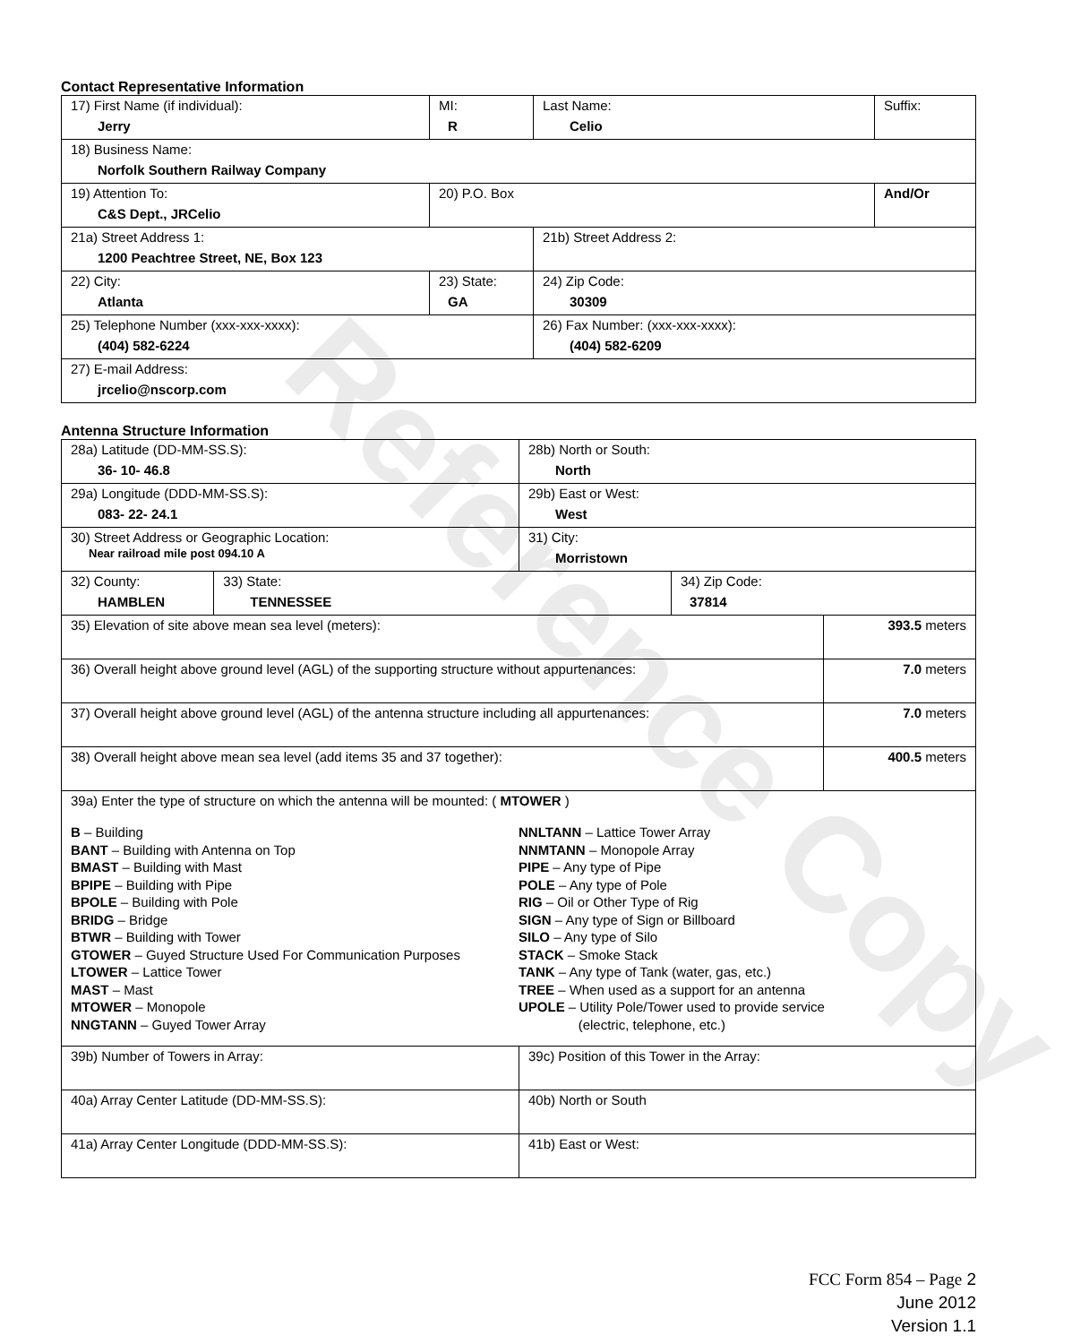Contact Representative Information
| 17) First Name (if individual): Jerry | MI: R | Last Name: Celio | Suffix: |
| 18) Business Name: Norfolk Southern Railway Company | | | |
| 19) Attention To: C&S Dept., JRCelio | 20) P.O. Box | | And/Or |
| 21a) Street Address 1: 1200 Peachtree Street, NE, Box 123 | | 21b) Street Address 2: | |
| 22) City: Atlanta | 23) State: GA | 24) Zip Code: 30309 | |
| 25) Telephone Number (xxx-xxx-xxxx): (404) 582-6224 | | 26) Fax Number: (xxx-xxx-xxxx): (404) 582-6209 | |
| 27) E-mail Address: jrcelio@nscorp.com | | | |
Antenna Structure Information
| 28a) Latitude (DD-MM-SS.S): 36- 10- 46.8 | | 28b) North or South: North | | |
| 29a) Longitude (DDD-MM-SS.S): 083- 22- 24.1 | | 29b) East or West: West | | |
| 30) Street Address or Geographic Location: Near railroad mile post 094.10 A | | 31) City: Morristown | | |
| 32) County: HAMBLEN | 33) State: TENNESSEE | | 34) Zip Code: 37814 | |
| 35) Elevation of site above mean sea level (meters): | | | | 393.5 meters |
| 36) Overall height above ground level (AGL) of the supporting structure without appurtenances: | | | | 7.0 meters |
| 37) Overall height above ground level (AGL) of the antenna structure including all appurtenances: | | | | 7.0 meters |
| 38) Overall height above mean sea level (add items 35 and 37 together): | | | | 400.5 meters |
| 39a) Enter the type of structure on which the antenna will be mounted: ( MTOWER ) B – Building BANT – Building with Antenna on Top BMAST – Building with Mast BPIPE – Building with Pipe BPOLE – Building with Pole BRIDG – Bridge BTWR – Building with Tower GTOWER – Guyed Structure Used For Communication Purposes LTOWER – Lattice Tower MAST – Mast MTOWER – Monopole NNGTANN – Guyed Tower Array NNLTANN – Lattice Tower Array NNMTANN – Monopole Array PIPE – Any type of Pipe POLE – Any type of Pole RIG – Oil or Other Type of Rig SIGN – Any type of Sign or Billboard SILO – Any type of Silo STACK – Smoke Stack TANK – Any type of Tank (water, gas, etc.) TREE – When used as a support for an antenna UPOLE – Utility Pole/Tower used to provide service (electric, telephone, etc.) | | | | |
| 39b) Number of Towers in Array: | | 39c) Position of this Tower in the Array: | | |
| 40a) Array Center Latitude (DD-MM-SS.S): | | 40b) North or South | | |
| 41a) Array Center Longitude (DDD-MM-SS.S): | | 41b) East or West: | | |
Reference Copy
FCC Form 854 – Page 2
June 2012
Version 1.1